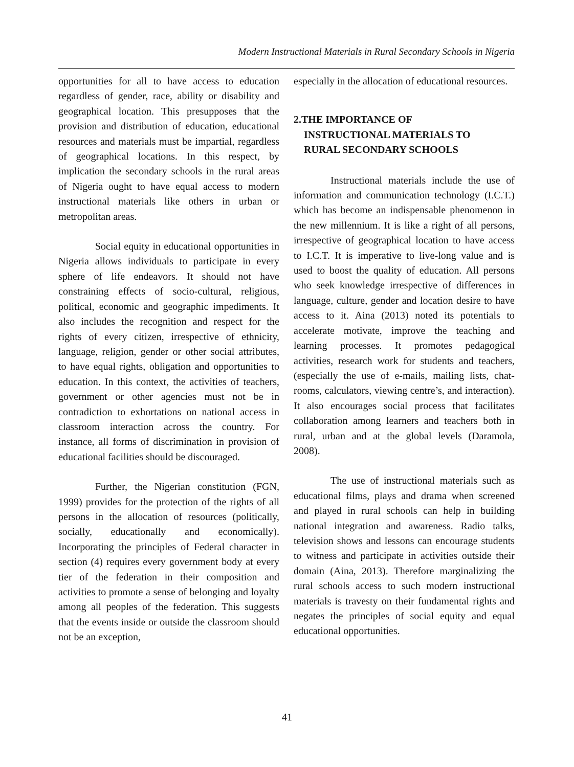Modern Instructional Materials in Rural Secondary Schools in Nigeria
opportunities for all to have access to education regardless of gender, race, ability or disability and geographical location. This presupposes that the provision and distribution of education, educational resources and materials must be impartial, regardless of geographical locations. In this respect, by implication the secondary schools in the rural areas of Nigeria ought to have equal access to modern instructional materials like others in urban or metropolitan areas.
Social equity in educational opportunities in Nigeria allows individuals to participate in every sphere of life endeavors. It should not have constraining effects of socio-cultural, religious, political, economic and geographic impediments. It also includes the recognition and respect for the rights of every citizen, irrespective of ethnicity, language, religion, gender or other social attributes, to have equal rights, obligation and opportunities to education. In this context, the activities of teachers, government or other agencies must not be in contradiction to exhortations on national access in classroom interaction across the country. For instance, all forms of discrimination in provision of educational facilities should be discouraged.
Further, the Nigerian constitution (FGN, 1999) provides for the protection of the rights of all persons in the allocation of resources (politically, socially, educationally and economically). Incorporating the principles of Federal character in section (4) requires every government body at every tier of the federation in their composition and activities to promote a sense of belonging and loyalty among all peoples of the federation. This suggests that the events inside or outside the classroom should not be an exception,
especially in the allocation of educational resources.
2.THE IMPORTANCE OF
INSTRUCTIONAL MATERIALS TO
RURAL SECONDARY SCHOOLS
Instructional materials include the use of information and communication technology (I.C.T.) which has become an indispensable phenomenon in the new millennium. It is like a right of all persons, irrespective of geographical location to have access to I.C.T. It is imperative to live-long value and is used to boost the quality of education. All persons who seek knowledge irrespective of differences in language, culture, gender and location desire to have access to it. Aina (2013) noted its potentials to accelerate motivate, improve the teaching and learning processes. It promotes pedagogical activities, research work for students and teachers, (especially the use of e-mails, mailing lists, chat-rooms, calculators, viewing centre’s, and interaction). It also encourages social process that facilitates collaboration among learners and teachers both in rural, urban and at the global levels (Daramola, 2008).
The use of instructional materials such as educational films, plays and drama when screened and played in rural schools can help in building national integration and awareness. Radio talks, television shows and lessons can encourage students to witness and participate in activities outside their domain (Aina, 2013). Therefore marginalizing the rural schools access to such modern instructional materials is travesty on their fundamental rights and negates the principles of social equity and equal educational opportunities.
41